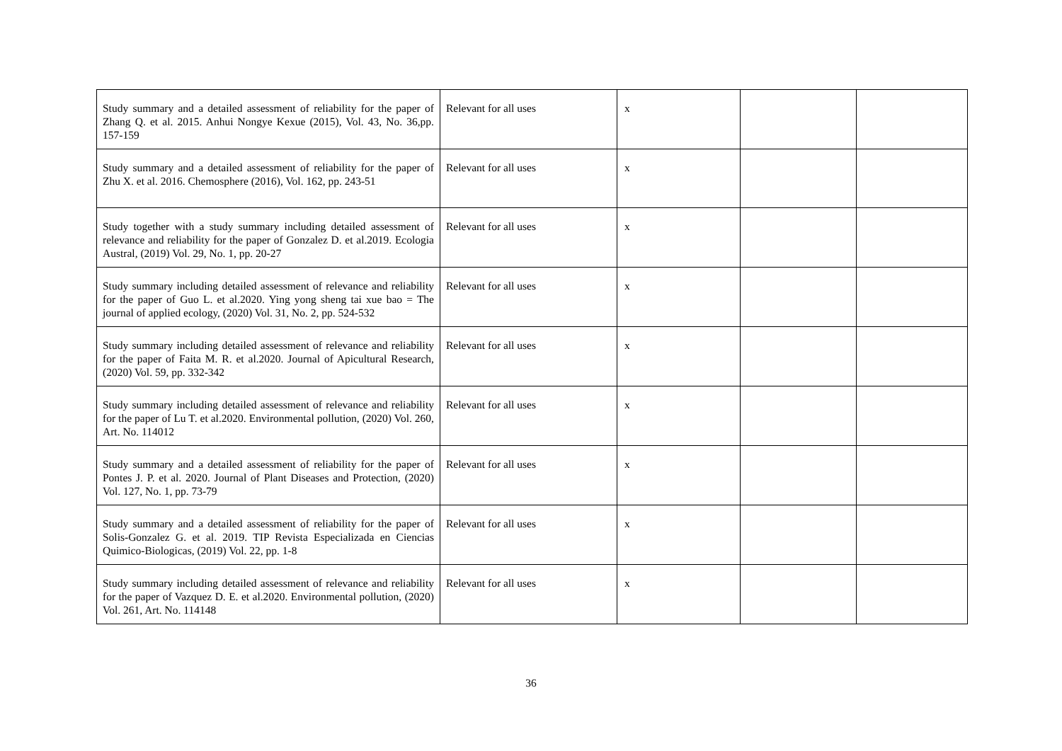| Study summary and a detailed assessment of reliability for the paper of Zhang Q. et al. 2015. Anhui Nongye Kexue (2015), Vol. 43, No. 36,pp. 157-159 | Relevant for all uses | x | | |
| Study summary and a detailed assessment of reliability for the paper of Zhu X. et al. 2016. Chemosphere (2016), Vol. 162, pp. 243-51 | Relevant for all uses | x | | |
| Study together with a study summary including detailed assessment of relevance and reliability for the paper of Gonzalez D. et al.2019. Ecologia Austral, (2019) Vol. 29, No. 1, pp. 20-27 | Relevant for all uses | x | | |
| Study summary including detailed assessment of relevance and reliability for the paper of Guo L. et al.2020. Ying yong sheng tai xue bao = The journal of applied ecology, (2020) Vol. 31, No. 2, pp. 524-532 | Relevant for all uses | x | | |
| Study summary including detailed assessment of relevance and reliability for the paper of Faita M. R. et al.2020. Journal of Apicultural Research, (2020) Vol. 59, pp. 332-342 | Relevant for all uses | x | | |
| Study summary including detailed assessment of relevance and reliability for the paper of Lu T. et al.2020. Environmental pollution, (2020) Vol. 260, Art. No. 114012 | Relevant for all uses | x | | |
| Study summary and a detailed assessment of reliability for the paper of Pontes J. P. et al. 2020. Journal of Plant Diseases and Protection, (2020) Vol. 127, No. 1, pp. 73-79 | Relevant for all uses | x | | |
| Study summary and a detailed assessment of reliability for the paper of Solis-Gonzalez G. et al. 2019. TIP Revista Especializada en Ciencias Quimico-Biologicas, (2019) Vol. 22, pp. 1-8 | Relevant for all uses | x | | |
| Study summary including detailed assessment of relevance and reliability for the paper of Vazquez D. E. et al.2020. Environmental pollution, (2020) Vol. 261, Art. No. 114148 | Relevant for all uses | x | | |
36